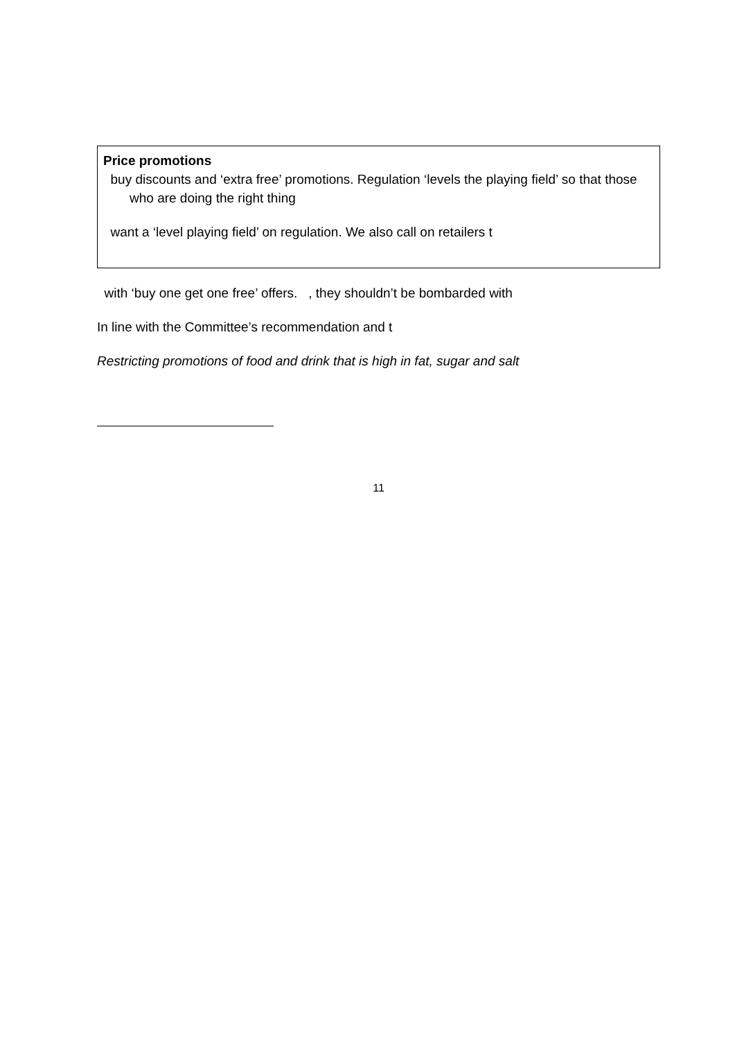Price promotions
buy discounts and ‘extra free’ promotions. Regulation ‘levels the playing field’ so that those who are doing the right thing
want a ‘level playing field’ on regulation. We also call on retailers t
with ‘buy one get one free’ offers. , they shouldn’t be bombarded with
In line with the Committee’s recommendation and t
Restricting promotions of food and drink that is high in fat, sugar and salt
11